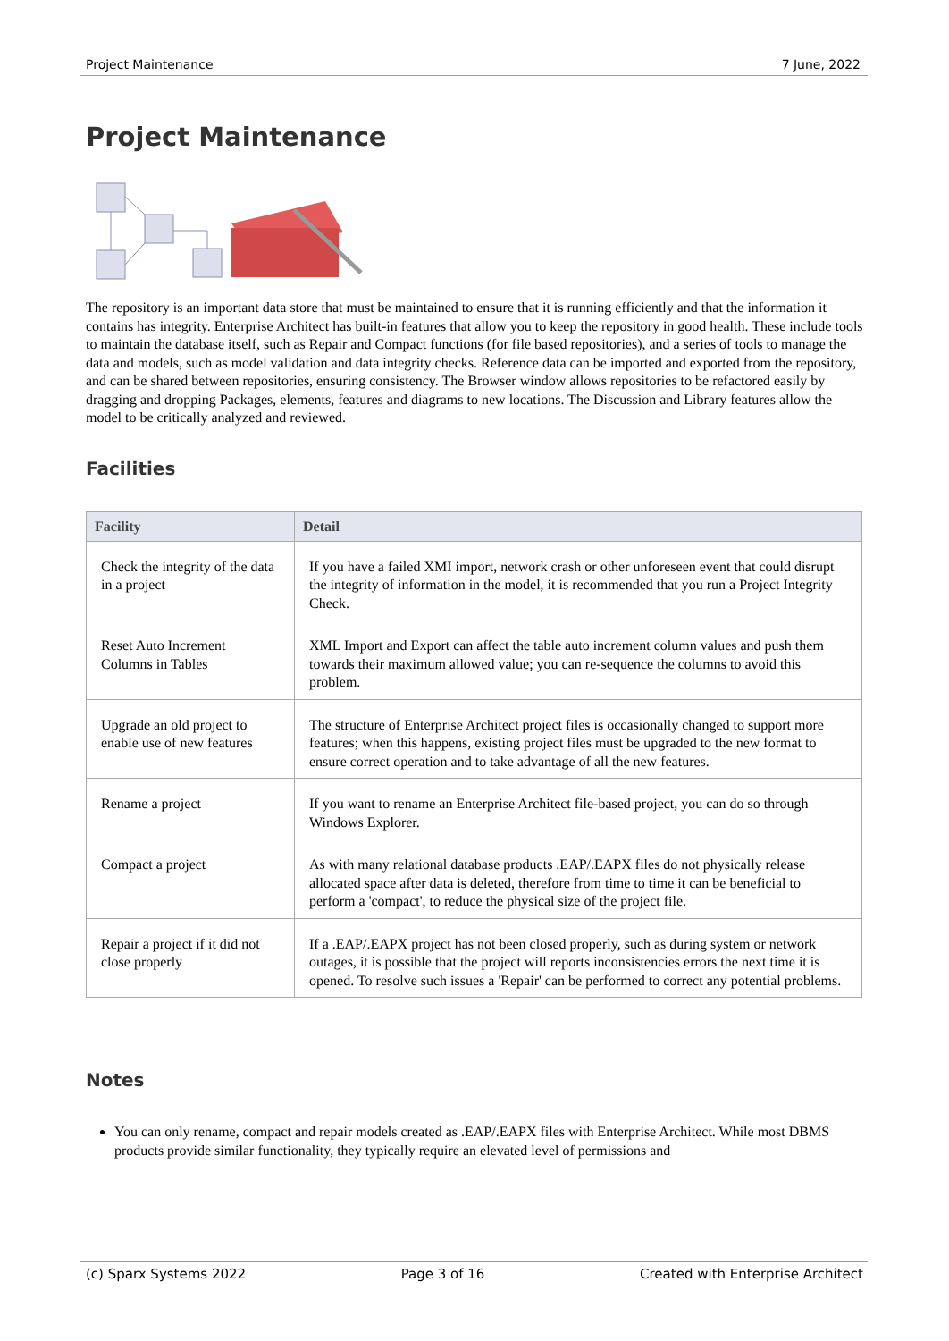Project Maintenance 7 June, 2022
Project Maintenance
The repository is an important data store that must be maintained to ensure that it is running efficiently and that the information it contains has integrity. Enterprise Architect has built-in features that allow you to keep the repository in good health. These include tools to maintain the database itself, such as Repair and Compact functions (for file based repositories), and a series of tools to manage the data and models, such as model validation and data integrity checks. Reference data can be imported and exported from the repository, and can be shared between repositories, ensuring consistency. The Browser window allows repositories to be refactored easily by dragging and dropping Packages, elements, features and diagrams to new locations. The Discussion and Library features allow the model to be critically analyzed and reviewed.
Facilities
| Facility | Detail |
| --- | --- |
| Check the integrity of the data in a project | If you have a failed XMI import, network crash or other unforeseen event that could disrupt the integrity of information in the model, it is recommended that you run a Project Integrity Check. |
| Reset Auto Increment Columns in Tables | XML Import and Export can affect the table auto increment column values and push them towards their maximum allowed value; you can re-sequence the columns to avoid this problem. |
| Upgrade an old project to enable use of new features | The structure of Enterprise Architect project files is occasionally changed to support more features; when this happens, existing project files must be upgraded to the new format to ensure correct operation and to take advantage of all the new features. |
| Rename a project | If you want to rename an Enterprise Architect file-based project, you can do so through Windows Explorer. |
| Compact a project | As with many relational database products .EAP/.EAPX files do not physically release allocated space after data is deleted, therefore from time to time it can be beneficial to perform a 'compact', to reduce the physical size of the project file. |
| Repair a project if it did not close properly | If a .EAP/.EAPX project has not been closed properly, such as during system or network outages, it is possible that the project will reports inconsistencies errors the next time it is opened. To resolve such issues a 'Repair' can be performed to correct any potential problems. |
Notes
You can only rename, compact and repair models created as .EAP/.EAPX files with Enterprise Architect. While most DBMS products provide similar functionality, they typically require an elevated level of permissions and
(c) Sparx Systems 2022 Page 3 of 16 Created with Enterprise Architect